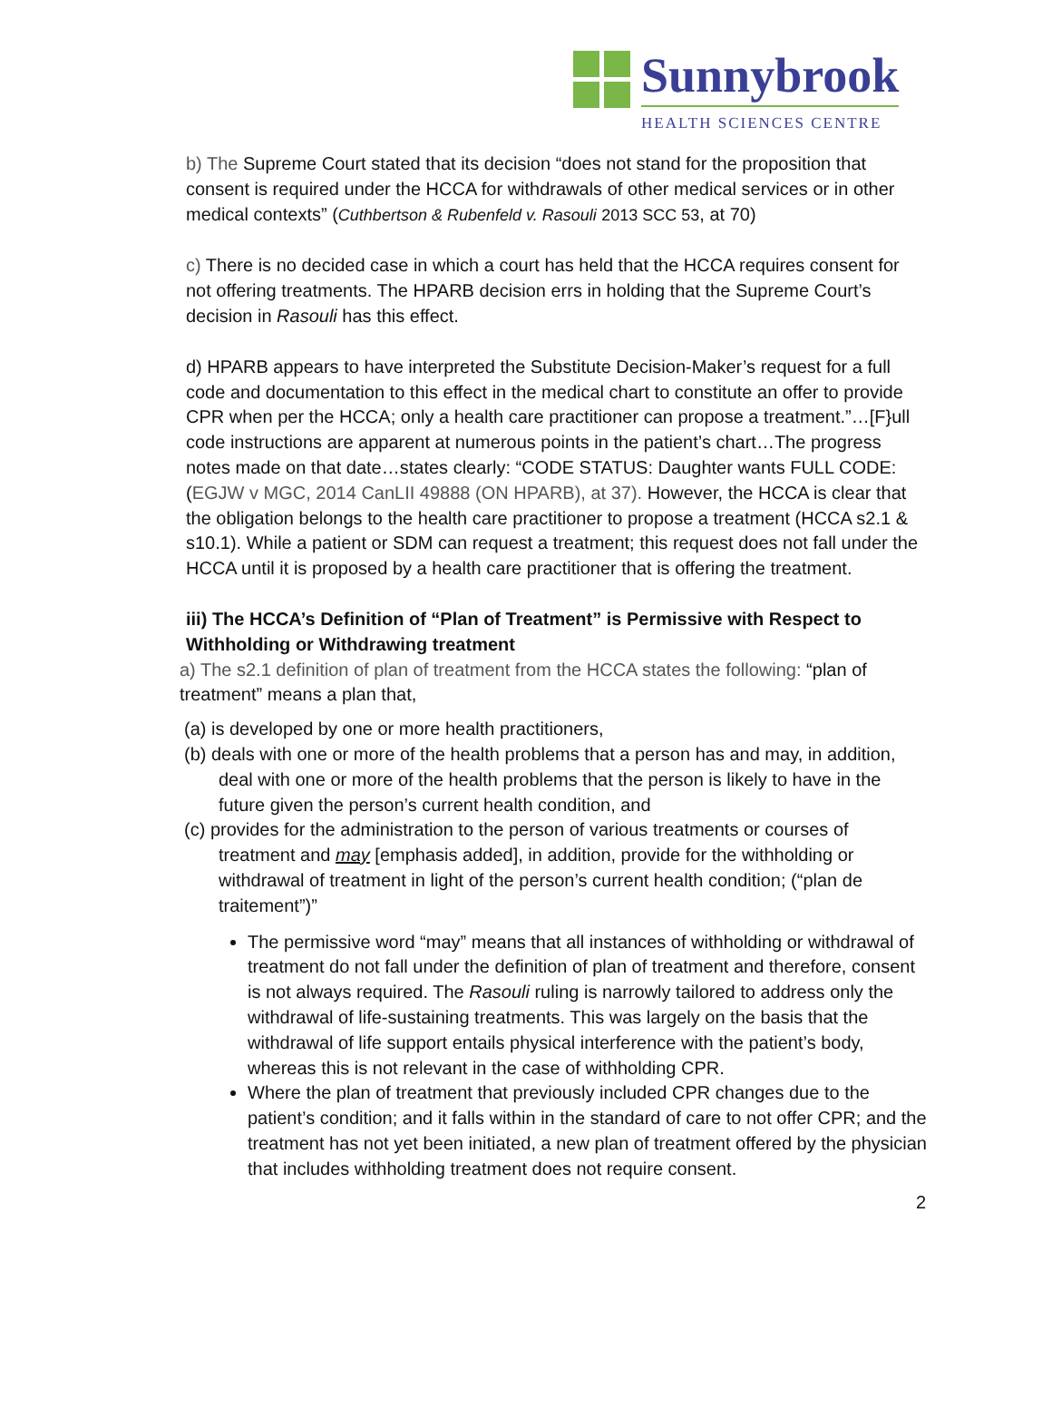Sunnybrook
HEALTH SCIENCES CENTRE
b) The Supreme Court stated that its decision “does not stand for the proposition that consent is required under the HCCA for withdrawals of other medical services or in other medical contexts” (Cuthbertson & Rubenfeld v. Rasouli 2013 SCC 53, at 70)
c) There is no decided case in which a court has held that the HCCA requires consent for not offering treatments. The HPARB decision errs in holding that the Supreme Court’s decision in Rasouli has this effect.
d) HPARB appears to have interpreted the Substitute Decision-Maker’s request for a full code and documentation to this effect in the medical chart to constitute an offer to provide CPR when per the HCCA; only a health care practitioner can propose a treatment.”…[F}ull code instructions are apparent at numerous points in the patient’s chart…The progress notes made on that date…states clearly: “CODE STATUS: Daughter wants FULL CODE: (EGJW v MGC, 2014 CanLII 49888 (ON HPARB), at 37). However, the HCCA is clear that the obligation belongs to the health care practitioner to propose a treatment (HCCA s2.1 & s10.1). While a patient or SDM can request a treatment; this request does not fall under the HCCA until it is proposed by a health care practitioner that is offering the treatment.
iii) The HCCA’s Definition of “Plan of Treatment” is Permissive with Respect to Withholding or Withdrawing treatment
a) The s2.1 definition of plan of treatment from the HCCA states the following: “plan of treatment” means a plan that,
(a) is developed by one or more health practitioners,
(b) deals with one or more of the health problems that a person has and may, in addition, deal with one or more of the health problems that the person is likely to have in the future given the person’s current health condition, and
(c) provides for the administration to the person of various treatments or courses of treatment and may [emphasis added], in addition, provide for the withholding or withdrawal of treatment in light of the person’s current health condition; (“plan de traitement”)”
The permissive word “may” means that all instances of withholding or withdrawal of treatment do not fall under the definition of plan of treatment and therefore, consent is not always required. The Rasouli ruling is narrowly tailored to address only the withdrawal of life-sustaining treatments. This was largely on the basis that the withdrawal of life support entails physical interference with the patient’s body, whereas this is not relevant in the case of withholding CPR.
Where the plan of treatment that previously included CPR changes due to the patient’s condition; and it falls within in the standard of care to not offer CPR; and the treatment has not yet been initiated, a new plan of treatment offered by the physician that includes withholding treatment does not require consent.
2